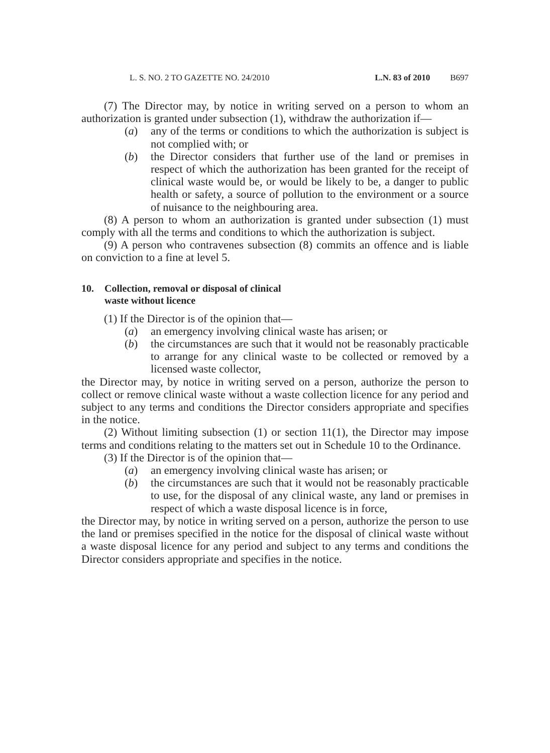L. S. NO. 2 TO GAZETTE NO. 24/2010 L.N. 83 of 2010 B697
(7) The Director may, by notice in writing served on a person to whom an authorization is granted under subsection (1), withdraw the authorization if—
(a) any of the terms or conditions to which the authorization is subject is not complied with; or
(b) the Director considers that further use of the land or premises in respect of which the authorization has been granted for the receipt of clinical waste would be, or would be likely to be, a danger to public health or safety, a source of pollution to the environment or a source of nuisance to the neighbouring area.
(8) A person to whom an authorization is granted under subsection (1) must comply with all the terms and conditions to which the authorization is subject.
(9) A person who contravenes subsection (8) commits an offence and is liable on conviction to a fine at level 5.
10. Collection, removal or disposal of clinical waste without licence
(1) If the Director is of the opinion that—
(a) an emergency involving clinical waste has arisen; or
(b) the circumstances are such that it would not be reasonably practicable to arrange for any clinical waste to be collected or removed by a licensed waste collector,
the Director may, by notice in writing served on a person, authorize the person to collect or remove clinical waste without a waste collection licence for any period and subject to any terms and conditions the Director considers appropriate and specifies in the notice.
(2) Without limiting subsection (1) or section 11(1), the Director may impose terms and conditions relating to the matters set out in Schedule 10 to the Ordinance.
(3) If the Director is of the opinion that—
(a) an emergency involving clinical waste has arisen; or
(b) the circumstances are such that it would not be reasonably practicable to use, for the disposal of any clinical waste, any land or premises in respect of which a waste disposal licence is in force,
the Director may, by notice in writing served on a person, authorize the person to use the land or premises specified in the notice for the disposal of clinical waste without a waste disposal licence for any period and subject to any terms and conditions the Director considers appropriate and specifies in the notice.